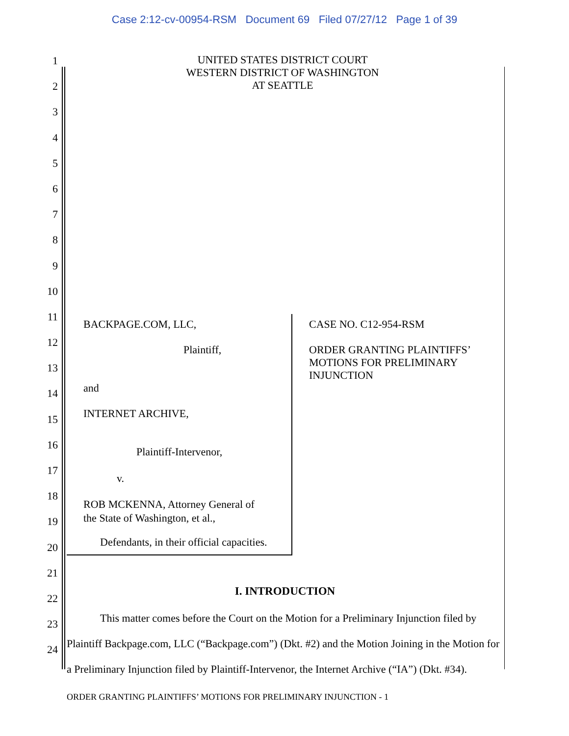Case 2:12-cv-00954-RSM Document 69 Filed 07/27/12 Page 1 of 39
1
2
3
4
5
6
7
8
9
10
11
12
13
14
15
16
17
18
19
20
21
22
23
24
UNITED STATES DISTRICT COURT
WESTERN DISTRICT OF WASHINGTON
AT SEATTLE
BACKPAGE.COM, LLC,
Plaintiff,
and
INTERNET ARCHIVE,
Plaintiff-Intervenor,
v.
ROB MCKENNA, Attorney General of
the State of Washington, et al.,
Defendants, in their official capacities.
CASE NO. C12-954-RSM
ORDER GRANTING PLAINTIFFS’
MOTIONS FOR PRELIMINARY
INJUNCTION
I. INTRODUCTION
This matter comes before the Court on the Motion for a Preliminary Injunction filed by Plaintiff Backpage.com, LLC (“Backpage.com”) (Dkt. #2) and the Motion Joining in the Motion for a Preliminary Injunction filed by Plaintiff-Intervenor, the Internet Archive (“IA”) (Dkt. #34).
ORDER GRANTING PLAINTIFFS’ MOTIONS FOR PRELIMINARY INJUNCTION - 1